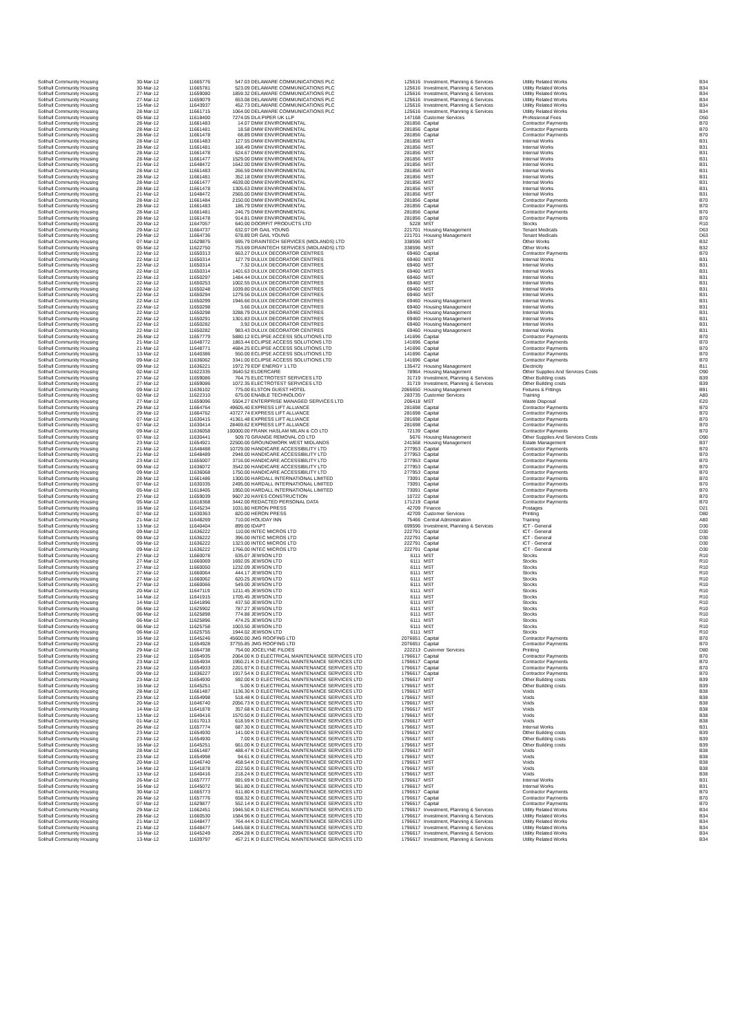| Solihull Community Housing | 30-Mar-12 | 11665776 | 547.03 | DELAWARE COMMUNICATIONS PLC | 125616 | Investment, Planning & Services | Utility Related Works | B34 |
| Solihull Community Housing | 30-Mar-12 | 11665781 | 523.09 | DELAWARE COMMUNICATIONS PLC | 125616 | Investment, Planning & Services | Utility Related Works | B34 |
| Solihull Community Housing | 27-Mar-12 | 11659080 | 1859.32 | DELAWARE COMMUNICATIONS PLC | 125616 | Investment, Planning & Services | Utility Related Works | B34 |
| Solihull Community Housing | 27-Mar-12 | 11659079 | 653.08 | DELAWARE COMMUNICATIONS PLC | 125616 | Investment, Planning & Services | Utility Related Works | B34 |
| Solihull Community Housing | 15-Mar-12 | 11643937 | 452.73 | DELAWARE COMMUNICATIONS PLC | 125616 | Investment, Planning & Services | Utility Related Works | B34 |
| Solihull Community Housing | 28-Mar-12 | 11661715 | 1064.00 | DELAWARE COMMUNICATIONS PLC | 125616 | Investment, Planning & Services | Utility Related Works | B34 |
| Solihull Community Housing | 05-Mar-12 | 11618400 | 7274.05 | DLA PIPER UK LLP | 147168 | Customer Services | Professional Fees | D50 |
| Solihull Community Housing | 28-Mar-12 | 11661483 | 14.07 | DMW ENVIRONMENTAL | 281856 | Capital | Contractor Payments | B70 |
| Solihull Community Housing | 28-Mar-12 | 11661481 | 18.58 | DMW ENVIRONMENTAL | 281856 | Capital | Contractor Payments | B70 |
| Solihull Community Housing | 28-Mar-12 | 11661478 | 68.89 | DMW ENVIRONMENTAL | 281856 | Capital | Contractor Payments | B70 |
| Solihull Community Housing | 28-Mar-12 | 11661483 | 127.55 | DMW ENVIRONMENTAL | 281856 | MST | Internal Works | B31 |
| Solihull Community Housing | 28-Mar-12 | 11661481 | 168.49 | DMW ENVIRONMENTAL | 281856 | MST | Internal Works | B31 |
| Solihull Community Housing | 28-Mar-12 | 11661478 | 624.67 | DMW ENVIRONMENTAL | 281856 | MST | Internal Works | B31 |
| Solihull Community Housing | 28-Mar-12 | 11661477 | 1529.00 | DMW ENVIRONMENTAL | 281856 | MST | Internal Works | B31 |
| Solihull Community Housing | 21-Mar-12 | 11648472 | 1642.00 | DMW ENVIRONMENTAL | 281856 | MST | Internal Works | B31 |
| Solihull Community Housing | 28-Mar-12 | 11661483 | 266.59 | DMW ENVIRONMENTAL | 281856 | MST | Internal Works | B31 |
| Solihull Community Housing | 28-Mar-12 | 11661481 | 352.18 | DMW ENVIRONMENTAL | 281856 | MST | Internal Works | B31 |
| Solihull Community Housing | 28-Mar-12 | 11661477 | 4639.00 | DMW ENVIRONMENTAL | 281856 | MST | Internal Works | B31 |
| Solihull Community Housing | 28-Mar-12 | 11661478 | 1305.63 | DMW ENVIRONMENTAL | 281856 | MST | Internal Works | B31 |
| Solihull Community Housing | 21-Mar-12 | 11648472 | 2565.00 | DMW ENVIRONMENTAL | 281856 | MST | Internal Works | B31 |
| Solihull Community Housing | 28-Mar-12 | 11661484 | 2150.00 | DMW ENVIRONMENTAL | 281856 | Capital | Contractor Payments | B70 |
| Solihull Community Housing | 28-Mar-12 | 11661483 | 186.79 | DMW ENVIRONMENTAL | 281856 | Capital | Contractor Payments | B70 |
| Solihull Community Housing | 28-Mar-12 | 11661481 | 246.75 | DMW ENVIRONMENTAL | 281856 | Capital | Contractor Payments | B70 |
| Solihull Community Housing | 28-Mar-12 | 11661478 | 914.81 | DMW ENVIRONMENTAL | 281856 | Capital | Contractor Payments | B70 |
| Solihull Community Housing | 20-Mar-12 | 11647057 | 640.00 | DOORFIT PRODUCTS LTD | 5228 | MST | Stocks | R10 |
| Solihull Community Housing | 29-Mar-12 | 11664737 | 632.07 | DR GAIL YOUNG | 221701 | Housing Management | Tenant Medicals | D63 |
| Solihull Community Housing | 29-Mar-12 | 11664736 | 678.89 | DR GAIL YOUNG | 221701 | Housing Management | Tenant Medicals | D63 |
| Solihull Community Housing | 07-Mar-12 | 11629875 | 695.79 | DRAINTECH SERVICES (MIDLANDS) LTD | 338596 | MST | Other Works | B32 |
| Solihull Community Housing | 05-Mar-12 | 11622750 | 753.69 | DRAINTECH SERVICES (MIDLANDS) LTD | 338596 | MST | Other Works | B32 |
| Solihull Community Housing | 22-Mar-12 | 11650313 | 663.27 | DULUX DECORATOR CENTRES | 69460 | Capital | Contractor Payments | B70 |
| Solihull Community Housing | 22-Mar-12 | 11650314 | 127.79 | DULUX DECORATOR CENTRES | 69460 | MST | Internal Works | B31 |
| Solihull Community Housing | 22-Mar-12 | 11650314 | 7.32 | DULUX DECORATOR CENTRES | 69460 | MST | Internal Works | B31 |
| Solihull Community Housing | 22-Mar-12 | 11650314 | 1401.63 | DULUX DECORATOR CENTRES | 69460 | MST | Internal Works | B31 |
| Solihull Community Housing | 22-Mar-12 | 11650297 | 1484.44 | DULUX DECORATOR CENTRES | 69460 | MST | Internal Works | B31 |
| Solihull Community Housing | 22-Mar-12 | 11650253 | 1002.55 | DULUX DECORATOR CENTRES | 69460 | MST | Internal Works | B31 |
| Solihull Community Housing | 22-Mar-12 | 11650248 | 1039.80 | DULUX DECORATOR CENTRES | 69460 | MST | Internal Works | B31 |
| Solihull Community Housing | 22-Mar-12 | 11650294 | 1279.56 | DULUX DECORATOR CENTRES | 69460 | MST | Internal Works | B31 |
| Solihull Community Housing | 22-Mar-12 | 11650299 | 1946.66 | DULUX DECORATOR CENTRES | 69460 | Housing Management | Internal Works | B31 |
| Solihull Community Housing | 22-Mar-12 | 11650298 | 3.66 | DULUX DECORATOR CENTRES | 69460 | Housing Management | Internal Works | B31 |
| Solihull Community Housing | 22-Mar-12 | 11650298 | 3288.79 | DULUX DECORATOR CENTRES | 69460 | Housing Management | Internal Works | B31 |
| Solihull Community Housing | 22-Mar-12 | 11650291 | 1301.83 | DULUX DECORATOR CENTRES | 69460 | Housing Management | Internal Works | B31 |
| Solihull Community Housing | 22-Mar-12 | 11650282 | 3.92 | DULUX DECORATOR CENTRES | 69460 | Housing Management | Internal Works | B31 |
| Solihull Community Housing | 22-Mar-12 | 11650282 | 983.43 | DULUX DECORATOR CENTRES | 69460 | Housing Management | Internal Works | B31 |
| Solihull Community Housing | 26-Mar-12 | 11657779 | 5880.12 | ECLIPSE ACCESS SOLUTIONS LTD | 141696 | Capital | Contractor Payments | B70 |
| Solihull Community Housing | 21-Mar-12 | 11648772 | 1863.44 | ECLIPSE ACCESS SOLUTIONS LTD | 141696 | Capital | Contractor Payments | B70 |
| Solihull Community Housing | 21-Mar-12 | 11648771 | 4684.25 | ECLIPSE ACCESS SOLUTIONS LTD | 141696 | Capital | Contractor Payments | B70 |
| Solihull Community Housing | 13-Mar-12 | 11640386 | 550.00 | ECLIPSE ACCESS SOLUTIONS LTD | 141696 | Capital | Contractor Payments | B70 |
| Solihull Community Housing | 09-Mar-12 | 11636062 | 3341.00 | ECLIPSE ACCESS SOLUTIONS LTD | 141696 | Capital | Contractor Payments | B70 |
| Solihull Community Housing | 09-Mar-12 | 11636221 | 1972.79 | EDF ENERGY 1 LTD | 135472 | Housing Management | Electricity | B11 |
| Solihull Community Housing | 02-Mar-12 | 11622335 | 3640.52 | ELDERCARE | 78964 | Housing Management | Other Supplies And Services Costs | D90 |
| Solihull Community Housing | 27-Mar-12 | 11659086 | 764.75 | ELECTROTEST SERVICES LTD | 31719 | Investment, Planning & Services | Other Building costs | B39 |
| Solihull Community Housing | 27-Mar-12 | 11659086 | 1072.35 | ELECTROTEST SERVICES LTD | 31719 | Investment, Planning & Services | Other Building costs | B39 |
| Solihull Community Housing | 09-Mar-12 | 11636102 | 775.00 | ELSTON GUEST HOTEL | 2066650 | Housing Management | Fixtures & Fittings | B91 |
| Solihull Community Housing | 02-Mar-12 | 11622310 | 675.00 | ENABLE TECHNOLOGY | 283735 | Customer Services | Training | A80 |
| Solihull Community Housing | 27-Mar-12 | 11659096 | 5504.27 | ENTERPRISE MANAGED SERVICES LTD | 206418 | MST | Waste Disposal | E20 |
| Solihull Community Housing | 29-Mar-12 | 11664764 | 49605.40 | EXPRESS LIFT ALLIANCE | 281698 | Capital | Contractor Payments | B70 |
| Solihull Community Housing | 29-Mar-12 | 11664762 | 43727.74 | EXPRESS LIFT ALLIANCE | 281698 | Capital | Contractor Payments | B70 |
| Solihull Community Housing | 07-Mar-12 | 11630415 | 41361.48 | EXPRESS LIFT ALLIANCE | 281698 | Capital | Contractor Payments | B70 |
| Solihull Community Housing | 07-Mar-12 | 11630414 | 28469.62 | EXPRESS LIFT ALLIANCE | 281698 | Capital | Contractor Payments | B70 |
| Solihull Community Housing | 09-Mar-12 | 11636058 | 100000.00 | FRANK HASLAM MILAN & CO LTD | 72139 | Capital | Contractor Payments | B70 |
| Solihull Community Housing | 07-Mar-12 | 11630441 | 509.70 | GRANGE REMOVAL CO LTD | 5676 | Housing Management | Other Supplies And Services Costs | D90 |
| Solihull Community Housing | 23-Mar-12 | 11654921 | 22500.00 | GROUNDWORK WEST MIDLANDS | 241568 | Housing Management | Estate Management | B37 |
| Solihull Community Housing | 21-Mar-12 | 11648488 | 10729.00 | HANDICARE ACCESSIBILITY LTD | 277953 | Capital | Contractor Payments | B70 |
| Solihull Community Housing | 21-Mar-12 | 11648489 | 2948.00 | HANDICARE ACCESSIBILITY LTD | 277953 | Capital | Contractor Payments | B70 |
| Solihull Community Housing | 23-Mar-12 | 11655007 | 3716.00 | HANDICARE ACCESSIBILITY LTD | 277953 | Capital | Contractor Payments | B70 |
| Solihull Community Housing | 09-Mar-12 | 11636072 | 3542.00 | HANDICARE ACCESSIBILITY LTD | 277953 | Capital | Contractor Payments | B70 |
| Solihull Community Housing | 09-Mar-12 | 11636068 | 1750.00 | HANDICARE ACCESSIBILITY LTD | 277953 | Capital | Contractor Payments | B70 |
| Solihull Community Housing | 28-Mar-12 | 11661486 | 1300.00 | HARDALL INTERNATIONAL LIMITED | 73091 | Capital | Contractor Payments | B70 |
| Solihull Community Housing | 07-Mar-12 | 11630335 | 2495.00 | HARDALL INTERNATIONAL LIMITED | 73091 | Capital | Contractor Payments | B70 |
| Solihull Community Housing | 05-Mar-12 | 11618405 | 1950.00 | HARDALL INTERNATIONAL LIMITED | 73091 | Capital | Contractor Payments | B70 |
| Solihull Community Housing | 27-Mar-12 | 11659039 | 9607.20 | HAYES CONSTRUCTION | 10722 | Capital | Contractor Payments | B70 |
| Solihull Community Housing | 05-Mar-12 | 11618368 | 3442.00 | REDACTED PERSONAL DATA | 171219 | Capital | Contractor Payments | B70 |
| Solihull Community Housing | 16-Mar-12 | 11645234 | 1031.80 | HERON PRESS | 42709 | Finance | Postages | D21 |
| Solihull Community Housing | 07-Mar-12 | 11630363 | 820.00 | HERON PRESS | 42709 | Customer Services | Printing | D80 |
| Solihull Community Housing | 21-Mar-12 | 11648269 | 710.00 | HOLIDAY INN | 75466 | Central Administration | Training | A80 |
| Solihull Community Housing | 13-Mar-12 | 11640404 | 899.00 | IDAPT | 699596 | Investment, Planning & Services | ICT - General | D30 |
| Solihull Community Housing | 09-Mar-12 | 11636222 | 110.00 | INTEC MICROS LTD | 222791 | Capital | ICT - General | D30 |
| Solihull Community Housing | 09-Mar-12 | 11636222 | 396.00 | INTEC MICROS LTD | 222791 | Capital | ICT - General | D30 |
| Solihull Community Housing | 09-Mar-12 | 11636222 | 1323.00 | INTEC MICROS LTD | 222791 | Capital | ICT - General | D30 |
| Solihull Community Housing | 09-Mar-12 | 11636222 | 1766.00 | INTEC MICROS LTD | 222791 | Capital | ICT - General | D30 |
| Solihull Community Housing | 27-Mar-12 | 11660078 | 635.07 | JEWSON LTD | 6111 | MST | Stocks | R10 |
| Solihull Community Housing | 27-Mar-12 | 11660069 | 1692.05 | JEWSON LTD | 6111 | MST | Stocks | R10 |
| Solihull Community Housing | 27-Mar-12 | 11660050 | 1232.09 | JEWSON LTD | 6111 | MST | Stocks | R10 |
| Solihull Community Housing | 27-Mar-12 | 11660064 | 444.17 | JEWSON LTD | 6111 | MST | Stocks | R10 |
| Solihull Community Housing | 27-Mar-12 | 11660062 | 620.25 | JEWSON LTD | 6111 | MST | Stocks | R10 |
| Solihull Community Housing | 27-Mar-12 | 11660066 | 549.00 | JEWSON LTD | 6111 | MST | Stocks | R10 |
| Solihull Community Housing | 20-Mar-12 | 11647119 | 1211.45 | JEWSON LTD | 6111 | MST | Stocks | R10 |
| Solihull Community Housing | 14-Mar-12 | 11641915 | 1705.45 | JEWSON LTD | 6111 | MST | Stocks | R10 |
| Solihull Community Housing | 14-Mar-12 | 11641896 | 437.50 | JEWSON LTD | 6111 | MST | Stocks | R10 |
| Solihull Community Housing | 06-Mar-12 | 11625902 | 787.27 | JEWSON LTD | 6111 | MST | Stocks | R10 |
| Solihull Community Housing | 06-Mar-12 | 11625898 | 774.88 | JEWSON LTD | 6111 | MST | Stocks | R10 |
| Solihull Community Housing | 06-Mar-12 | 11625896 | 474.25 | JEWSON LTD | 6111 | MST | Stocks | R10 |
| Solihull Community Housing | 06-Mar-12 | 11625758 | 1003.50 | JEWSON LTD | 6111 | MST | Stocks | R10 |
| Solihull Community Housing | 06-Mar-12 | 11625755 | 1944.02 | JEWSON LTD | 6111 | MST | Stocks | R10 |
| Solihull Community Housing | 16-Mar-12 | 11645246 | 45600.00 | JMG ROOFING LTD | 2076651 | Capital | Contractor Payments | B70 |
| Solihull Community Housing | 23-Mar-12 | 11654928 | 37755.85 | JMG ROOFING LTD | 2076651 | Capital | Contractor Payments | B70 |
| Solihull Community Housing | 29-Mar-12 | 11664738 | 754.00 | JOCELYNE FILDES | 222213 | Customer Services | Printing | D80 |
| Solihull Community Housing | 23-Mar-12 | 11654935 | 2064.00 | K D ELECTRICAL MAINTENANCE SERVICES LTD | 1796617 | Capital | Contractor Payments | B70 |
| Solihull Community Housing | 23-Mar-12 | 11654934 | 1950.21 | K D ELECTRICAL MAINTENANCE SERVICES LTD | 1796617 | Capital | Contractor Payments | B70 |
| Solihull Community Housing | 23-Mar-12 | 11654933 | 2201.97 | K D ELECTRICAL MAINTENANCE SERVICES LTD | 1796617 | Capital | Contractor Payments | B70 |
| Solihull Community Housing | 09-Mar-12 | 11636227 | 1917.54 | K D ELECTRICAL MAINTENANCE SERVICES LTD | 1796617 | Capital | Contractor Payments | B70 |
| Solihull Community Housing | 23-Mar-12 | 11654930 | 592.00 | K D ELECTRICAL MAINTENANCE SERVICES LTD | 1796617 | MST | Other Building costs | B39 |
| Solihull Community Housing | 16-Mar-12 | 11645251 | 5.00 | K D ELECTRICAL MAINTENANCE SERVICES LTD | 1796617 | MST | Other Building costs | B39 |
| Solihull Community Housing | 28-Mar-12 | 11661487 | 1136.30 | K D ELECTRICAL MAINTENANCE SERVICES LTD | 1796617 | MST | Voids | B38 |
| Solihull Community Housing | 23-Mar-12 | 11654998 | 518.48 | K D ELECTRICAL MAINTENANCE SERVICES LTD | 1796617 | MST | Voids | B38 |
| Solihull Community Housing | 20-Mar-12 | 11646740 | 2056.73 | K D ELECTRICAL MAINTENANCE SERVICES LTD | 1796617 | MST | Voids | B38 |
| Solihull Community Housing | 14-Mar-12 | 11641878 | 357.68 | K D ELECTRICAL MAINTENANCE SERVICES LTD | 1796617 | MST | Voids | B38 |
| Solihull Community Housing | 13-Mar-12 | 11640416 | 1570.50 | K D ELECTRICAL MAINTENANCE SERVICES LTD | 1796617 | MST | Voids | B38 |
| Solihull Community Housing | 01-Mar-12 | 11617013 | 618.59 | K D ELECTRICAL MAINTENANCE SERVICES LTD | 1796617 | MST | Voids | B38 |
| Solihull Community Housing | 26-Mar-12 | 11657774 | 687.30 | K D ELECTRICAL MAINTENANCE SERVICES LTD | 1796617 | MST | Internal Works | B31 |
| Solihull Community Housing | 23-Mar-12 | 11654930 | 141.00 | K D ELECTRICAL MAINTENANCE SERVICES LTD | 1796617 | MST | Other Building costs | B39 |
| Solihull Community Housing | 23-Mar-12 | 11654930 | 7.00 | K D ELECTRICAL MAINTENANCE SERVICES LTD | 1796617 | MST | Other Building costs | B39 |
| Solihull Community Housing | 16-Mar-12 | 11645251 | 661.00 | K D ELECTRICAL MAINTENANCE SERVICES LTD | 1796617 | MST | Other Building costs | B39 |
| Solihull Community Housing | 28-Mar-12 | 11661487 | 488.47 | K D ELECTRICAL MAINTENANCE SERVICES LTD | 1796617 | MST | Voids | B38 |
| Solihull Community Housing | 23-Mar-12 | 11654998 | 94.61 | K D ELECTRICAL MAINTENANCE SERVICES LTD | 1796617 | MST | Voids | B38 |
| Solihull Community Housing | 20-Mar-12 | 11646740 | 458.54 | K D ELECTRICAL MAINTENANCE SERVICES LTD | 1796617 | MST | Voids | B38 |
| Solihull Community Housing | 14-Mar-12 | 11641878 | 222.50 | K D ELECTRICAL MAINTENANCE SERVICES LTD | 1796617 | MST | Voids | B38 |
| Solihull Community Housing | 13-Mar-12 | 11640416 | 218.24 | K D ELECTRICAL MAINTENANCE SERVICES LTD | 1796617 | MST | Voids | B38 |
| Solihull Community Housing | 26-Mar-12 | 11657777 | 691.69 | K D ELECTRICAL MAINTENANCE SERVICES LTD | 1796617 | MST | Internal Works | B31 |
| Solihull Community Housing | 16-Mar-12 | 11645072 | 561.80 | K D ELECTRICAL MAINTENANCE SERVICES LTD | 1796617 | MST | Internal Works | B31 |
| Solihull Community Housing | 30-Mar-12 | 11665773 | 611.80 | K D ELECTRICAL MAINTENANCE SERVICES LTD | 1796617 | Capital | Contractor Payments | B70 |
| Solihull Community Housing | 26-Mar-12 | 11657776 | 658.32 | K D ELECTRICAL MAINTENANCE SERVICES LTD | 1796617 | Capital | Contractor Payments | B70 |
| Solihull Community Housing | 07-Mar-12 | 11629877 | 552.14 | K D ELECTRICAL MAINTENANCE SERVICES LTD | 1796617 | Capital | Contractor Payments | B70 |
| Solihull Community Housing | 29-Mar-12 | 11662451 | 1946.50 | K D ELECTRICAL MAINTENANCE SERVICES LTD | 1796617 | Investment, Planning & Services | Utility Related Works | B34 |
| Solihull Community Housing | 28-Mar-12 | 11660530 | 1584.96 | K D ELECTRICAL MAINTENANCE SERVICES LTD | 1796617 | Investment, Planning & Services | Utility Related Works | B34 |
| Solihull Community Housing | 21-Mar-12 | 11648477 | 764.44 | K D ELECTRICAL MAINTENANCE SERVICES LTD | 1796617 | Investment, Planning & Services | Utility Related Works | B34 |
| Solihull Community Housing | 21-Mar-12 | 11648477 | 1445.68 | K D ELECTRICAL MAINTENANCE SERVICES LTD | 1796617 | Investment, Planning & Services | Utility Related Works | B34 |
| Solihull Community Housing | 16-Mar-12 | 11645249 | 2094.28 | K D ELECTRICAL MAINTENANCE SERVICES LTD | 1796617 | Investment, Planning & Services | Utility Related Works | B34 |
| Solihull Community Housing | 13-Mar-12 | 11639797 | 457.21 | K D ELECTRICAL MAINTENANCE SERVICES LTD | 1796617 | Investment, Planning & Services | Utility Related Works | B34 |